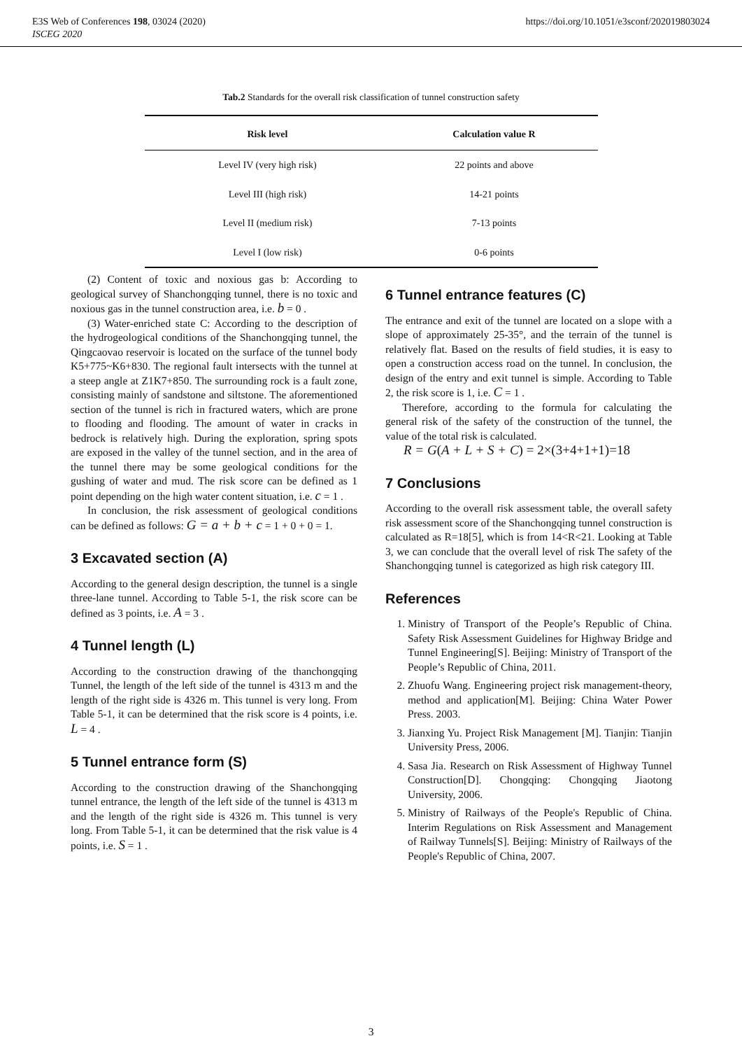E3S Web of Conferences 198, 03024 (2020)
ISCEG 2020
https://doi.org/10.1051/e3sconf/202019803024
Tab.2 Standards for the overall risk classification of tunnel construction safety
| Risk level | Calculation value R |
| --- | --- |
| Level IV (very high risk) | 22 points and above |
| Level III (high risk) | 14-21 points |
| Level II (medium risk) | 7-13 points |
| Level I (low risk) | 0-6 points |
(2) Content of toxic and noxious gas b: According to geological survey of Shanchongqing tunnel, there is no toxic and noxious gas in the tunnel construction area, i.e. b = 0 .
(3) Water-enriched state C: According to the description of the hydrogeological conditions of the Shanchongqing tunnel, the Qingcaovao reservoir is located on the surface of the tunnel body K5+775~K6+830. The regional fault intersects with the tunnel at a steep angle at Z1K7+850. The surrounding rock is a fault zone, consisting mainly of sandstone and siltstone. The aforementioned section of the tunnel is rich in fractured waters, which are prone to flooding and flooding. The amount of water in cracks in bedrock is relatively high. During the exploration, spring spots are exposed in the valley of the tunnel section, and in the area of the tunnel there may be some geological conditions for the gushing of water and mud. The risk score can be defined as 1 point depending on the high water content situation, i.e. c = 1 .
In conclusion, the risk assessment of geological conditions can be defined as follows: G = a + b + c = 1 + 0 + 0 = 1.
3 Excavated section (A)
According to the general design description, the tunnel is a single three-lane tunnel. According to Table 5-1, the risk score can be defined as 3 points, i.e. A = 3 .
4 Tunnel length (L)
According to the construction drawing of the thanchongqing Tunnel, the length of the left side of the tunnel is 4313 m and the length of the right side is 4326 m. This tunnel is very long. From Table 5-1, it can be determined that the risk score is 4 points, i.e. L = 4 .
5 Tunnel entrance form (S)
According to the construction drawing of the Shanchongqing tunnel entrance, the length of the left side of the tunnel is 4313 m and the length of the right side is 4326 m. This tunnel is very long. From Table 5-1, it can be determined that the risk value is 4 points, i.e. S = 1 .
6 Tunnel entrance features (C)
The entrance and exit of the tunnel are located on a slope with a slope of approximately 25-35°, and the terrain of the tunnel is relatively flat. Based on the results of field studies, it is easy to open a construction access road on the tunnel. In conclusion, the design of the entry and exit tunnel is simple. According to Table 2, the risk score is 1, i.e. C = 1 .
Therefore, according to the formula for calculating the general risk of the safety of the construction of the tunnel, the value of the total risk is calculated.
R = G(A + L + S + C) = 2×(3+4+1+1)=18
7 Conclusions
According to the overall risk assessment table, the overall safety risk assessment score of the Shanchongqing tunnel construction is calculated as R=18[5], which is from 14<R<21. Looking at Table 3, we can conclude that the overall level of risk The safety of the Shanchongqing tunnel is categorized as high risk category III.
References
1. Ministry of Transport of the People’s Republic of China. Safety Risk Assessment Guidelines for Highway Bridge and Tunnel Engineering[S]. Beijing: Ministry of Transport of the People’s Republic of China, 2011.
2. Zhuofu Wang. Engineering project risk management-theory, method and application[M]. Beijing: China Water Power Press. 2003.
3. Jianxing Yu. Project Risk Management [M]. Tianjin: Tianjin University Press, 2006.
4. Sasa Jia. Research on Risk Assessment of Highway Tunnel Construction[D]. Chongqing: Chongqing Jiaotong University, 2006.
5. Ministry of Railways of the People's Republic of China. Interim Regulations on Risk Assessment and Management of Railway Tunnels[S]. Beijing: Ministry of Railways of the People's Republic of China, 2007.
3